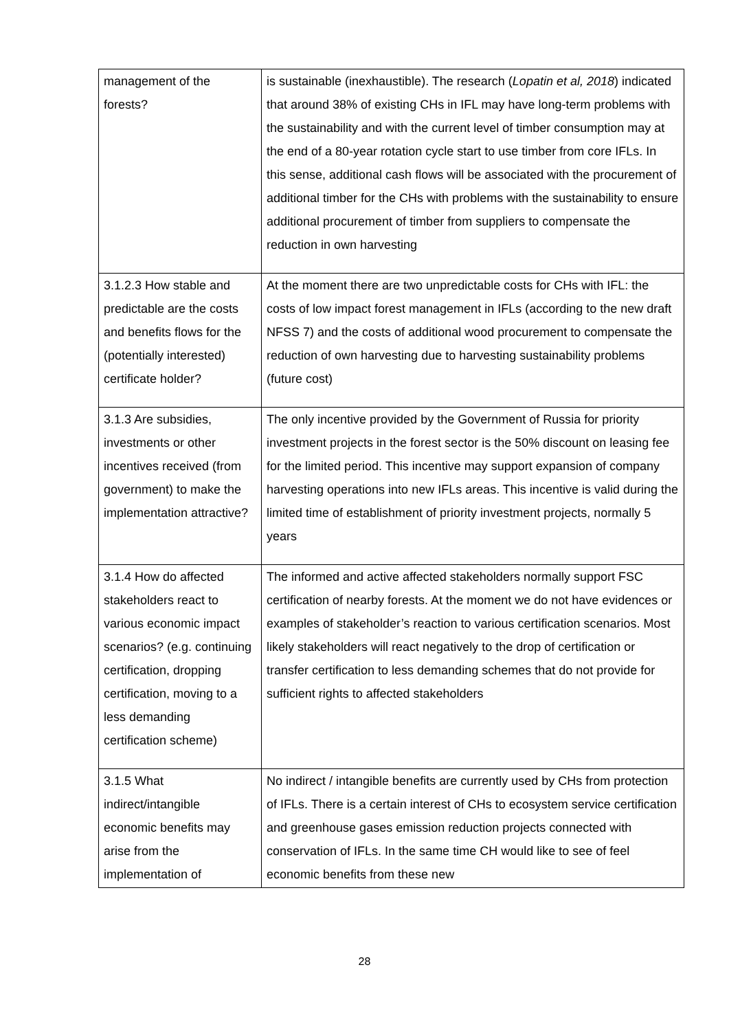| management of the forests? | is sustainable (inexhaustible). The research ( Lopatin et al, 2018 ) indicated that around 38% of existing CHs in IFL may have long-term problems with the sustainability and with the current level of timber consumption may at the end of a 80-year rotation cycle start to use timber from core IFLs. In this sense, additional cash flows will be associated with the procurement of additional timber for the CHs with problems with the sustainability to ensure additional procurement of timber from suppliers to compensate the reduction in own harvesting |
| 3.1.2.3 How stable and predictable are the costs and benefits flows for the (potentially interested) certificate holder? | At the moment there are two unpredictable costs for CHs with IFL: the costs of low impact forest management in IFLs (according to the new draft NFSS 7) and the costs of additional wood procurement to compensate the reduction of own harvesting due to harvesting sustainability problems (future cost) |
| 3.1.3 Are subsidies, investments or other incentives received (from government) to make the implementation attractive? | The only incentive provided by the Government of Russia for priority investment projects in the forest sector is the 50% discount on leasing fee for the limited period. This incentive may support expansion of company harvesting operations into new IFLs areas. This incentive is valid during the limited time of establishment of priority investment projects, normally 5 years |
| 3.1.4 How do affected stakeholders react to various economic impact scenarios? (e.g. continuing certification, dropping certification, moving to a less demanding certification scheme) | The informed and active affected stakeholders normally support FSC certification of nearby forests. At the moment we do not have evidences or examples of stakeholder’s reaction to various certification scenarios. Most likely stakeholders will react negatively to the drop of certification or transfer certification to less demanding schemes that do not provide for sufficient rights to affected stakeholders |
| 3.1.5 What indirect/intangible economic benefits may arise from the implementation of | No indirect / intangible benefits are currently used by CHs from protection of IFLs. There is a certain interest of CHs to ecosystem service certification and greenhouse gases emission reduction projects connected with conservation of IFLs. In the same time CH would like to see of feel economic benefits from these new |
28